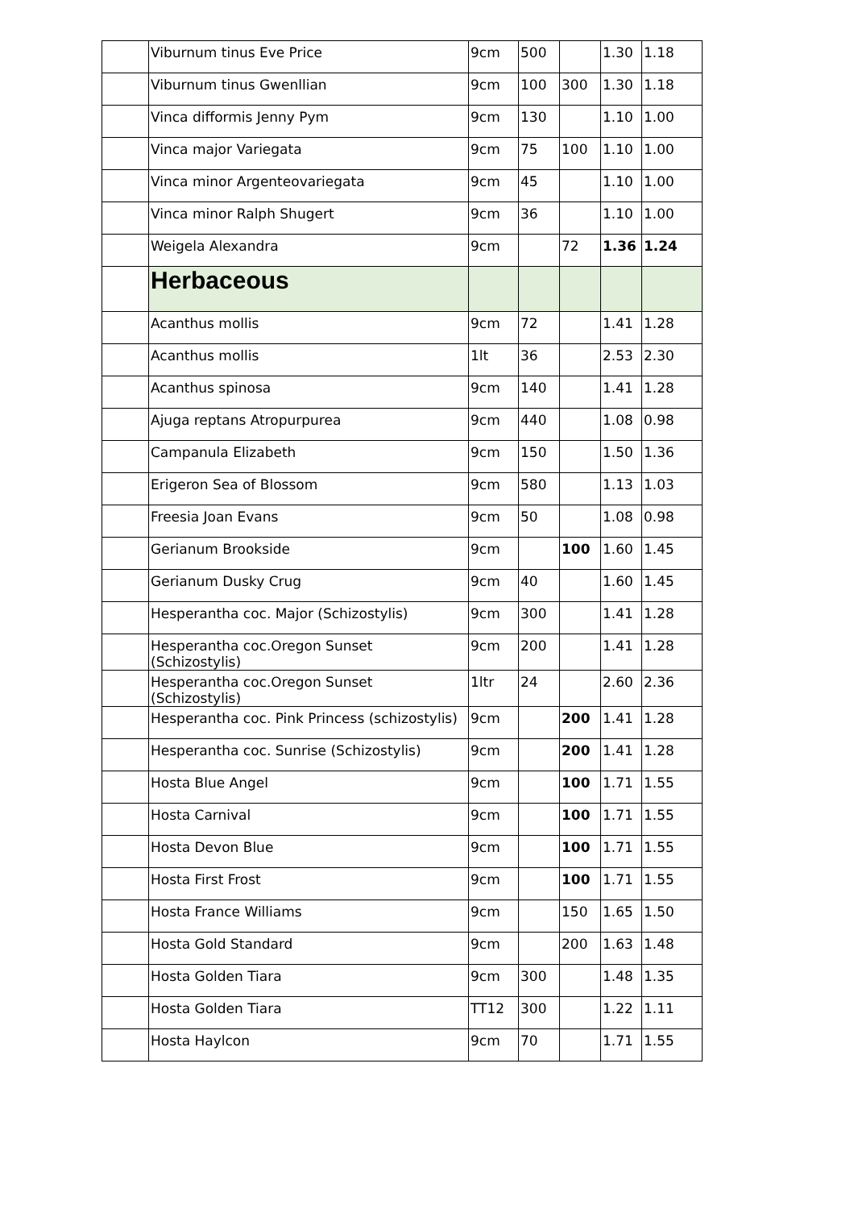| | Viburnum tinus Eve Price | 9cm | 500 | | 1.30 | 1.18 |
| | Viburnum tinus Gwenllian | 9cm | 100 | 300 | 1.30 | 1.18 |
| | Vinca difformis Jenny Pym | 9cm | 130 | | 1.10 | 1.00 |
| | Vinca major Variegata | 9cm | 75 | 100 | 1.10 | 1.00 |
| | Vinca minor Argenteovariegata | 9cm | 45 | | 1.10 | 1.00 |
| | Vinca minor Ralph Shugert | 9cm | 36 | | 1.10 | 1.00 |
| | Weigela Alexandra | 9cm | | 72 | 1.36 | 1.24 |
| | Herbaceous | | | | | |
| | Acanthus mollis | 9cm | 72 | | 1.41 | 1.28 |
| | Acanthus mollis | 1lt | 36 | | 2.53 | 2.30 |
| | Acanthus spinosa | 9cm | 140 | | 1.41 | 1.28 |
| | Ajuga reptans Atropurpurea | 9cm | 440 | | 1.08 | 0.98 |
| | Campanula Elizabeth | 9cm | 150 | | 1.50 | 1.36 |
| | Erigeron Sea of Blossom | 9cm | 580 | | 1.13 | 1.03 |
| | Freesia Joan Evans | 9cm | 50 | | 1.08 | 0.98 |
| | Gerianum Brookside | 9cm | | 100 | 1.60 | 1.45 |
| | Gerianum Dusky Crug | 9cm | 40 | | 1.60 | 1.45 |
| | Hesperantha coc. Major (Schizostylis) | 9cm | 300 | | 1.41 | 1.28 |
| | Hesperantha coc.Oregon Sunset (Schizostylis) | 9cm | 200 | | 1.41 | 1.28 |
| | Hesperantha coc.Oregon Sunset (Schizostylis) | 1ltr | 24 | | 2.60 | 2.36 |
| | Hesperantha coc. Pink Princess (schizostylis) | 9cm | | 200 | 1.41 | 1.28 |
| | Hesperantha coc. Sunrise (Schizostylis) | 9cm | | 200 | 1.41 | 1.28 |
| | Hosta Blue Angel | 9cm | | 100 | 1.71 | 1.55 |
| | Hosta Carnival | 9cm | | 100 | 1.71 | 1.55 |
| | Hosta Devon Blue | 9cm | | 100 | 1.71 | 1.55 |
| | Hosta First Frost | 9cm | | 100 | 1.71 | 1.55 |
| | Hosta France Williams | 9cm | | 150 | 1.65 | 1.50 |
| | Hosta Gold Standard | 9cm | | 200 | 1.63 | 1.48 |
| | Hosta Golden Tiara | 9cm | 300 | | 1.48 | 1.35 |
| | Hosta Golden Tiara | TT12 | 300 | | 1.22 | 1.11 |
| | Hosta Haylcon | 9cm | 70 | | 1.71 | 1.55 |